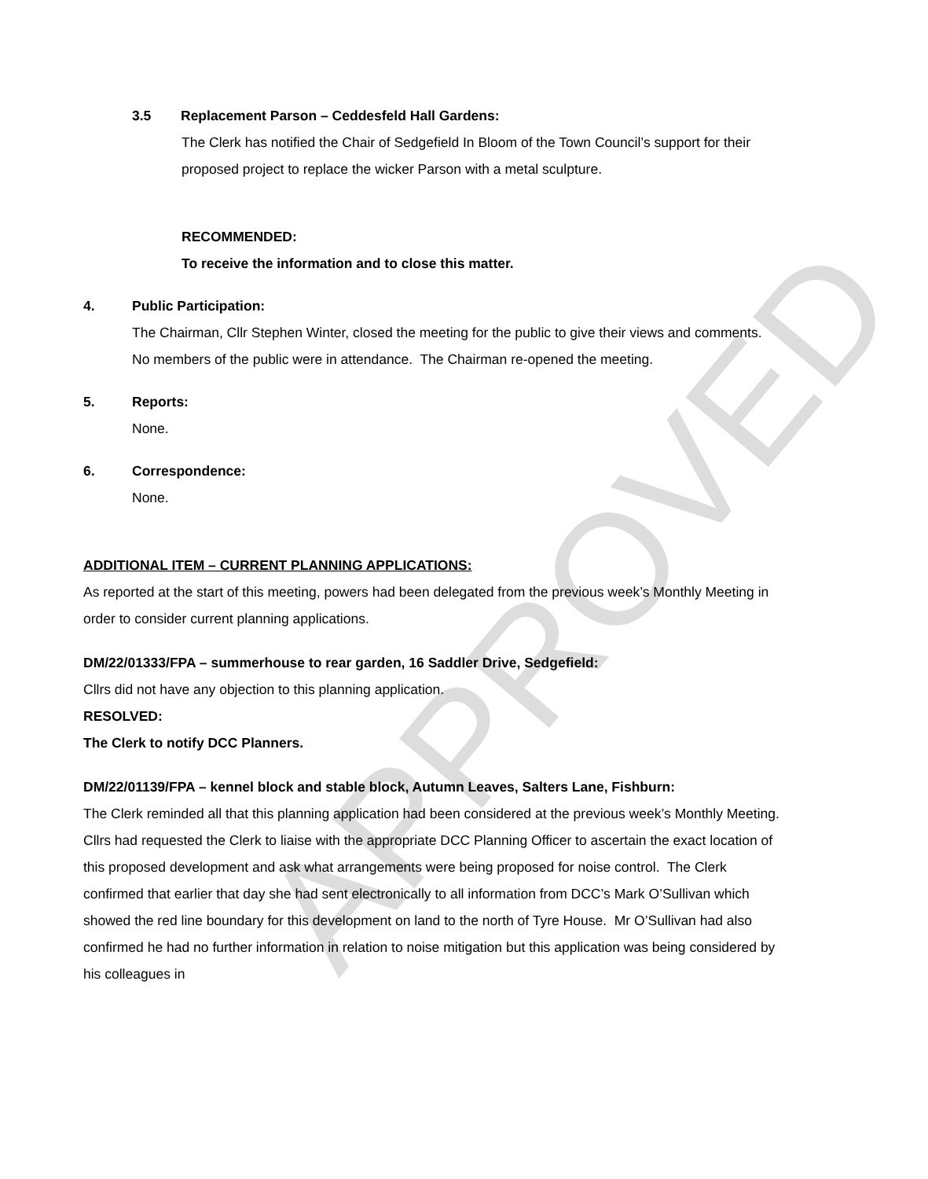APPROVED
3.5 Replacement Parson – Ceddesfeld Hall Gardens:
The Clerk has notified the Chair of Sedgefield In Bloom of the Town Council’s support for their proposed project to replace the wicker Parson with a metal sculpture.
RECOMMENDED:
To receive the information and to close this matter.
4. Public Participation:
The Chairman, Cllr Stephen Winter, closed the meeting for the public to give their views and comments. No members of the public were in attendance. The Chairman re-opened the meeting.
5. Reports:
None.
6. Correspondence:
None.
ADDITIONAL ITEM – CURRENT PLANNING APPLICATIONS:
As reported at the start of this meeting, powers had been delegated from the previous week’s Monthly Meeting in order to consider current planning applications.
DM/22/01333/FPA – summerhouse to rear garden, 16 Saddler Drive, Sedgefield:
Cllrs did not have any objection to this planning application.
RESOLVED:
The Clerk to notify DCC Planners.
DM/22/01139/FPA – kennel block and stable block, Autumn Leaves, Salters Lane, Fishburn:
The Clerk reminded all that this planning application had been considered at the previous week’s Monthly Meeting. Cllrs had requested the Clerk to liaise with the appropriate DCC Planning Officer to ascertain the exact location of this proposed development and ask what arrangements were being proposed for noise control. The Clerk confirmed that earlier that day she had sent electronically to all information from DCC’s Mark O’Sullivan which showed the red line boundary for this development on land to the north of Tyre House. Mr O’Sullivan had also confirmed he had no further information in relation to noise mitigation but this application was being considered by his colleagues in